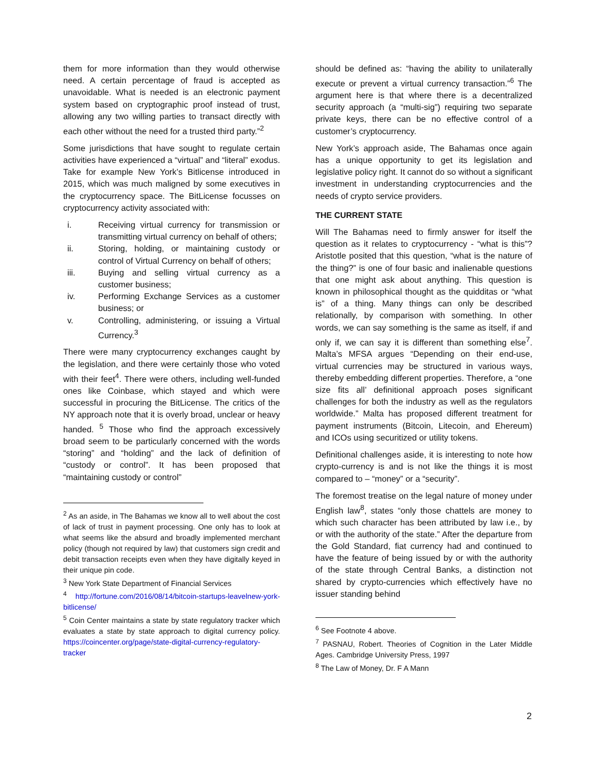them for more information than they would otherwise need. A certain percentage of fraud is accepted as unavoidable. What is needed is an electronic payment system based on cryptographic proof instead of trust, allowing any two willing parties to transact directly with each other without the need for a trusted third party.”<sup>2</sup>
Some jurisdictions that have sought to regulate certain activities have experienced a “virtual” and “literal” exodus. Take for example New York’s Bitlicense introduced in 2015, which was much maligned by some executives in the cryptocurrency space. The BitLicense focusses on cryptocurrency activity associated with:
i. Receiving virtual currency for transmission or transmitting virtual currency on behalf of others;
ii. Storing, holding, or maintaining custody or control of Virtual Currency on behalf of others;
iii. Buying and selling virtual currency as a customer business;
iv. Performing Exchange Services as a customer business; or
v. Controlling, administering, or issuing a Virtual Currency.<sup>3</sup>
There were many cryptocurrency exchanges caught by the legislation, and there were certainly those who voted with their feet<sup>4</sup>. There were others, including well-funded ones like Coinbase, which stayed and which were successful in procuring the BitLicense. The critics of the NY approach note that it is overly broad, unclear or heavy handed. <sup>5</sup> Those who find the approach excessively broad seem to be particularly concerned with the words “storing” and “holding” and the lack of definition of “custody or control”. It has been proposed that “maintaining custody or control”
<sup>2</sup> As an aside, in The Bahamas we know all to well about the cost of lack of trust in payment processing. One only has to look at what seems like the absurd and broadly implemented merchant policy (though not required by law) that customers sign credit and debit transaction receipts even when they have digitally keyed in their unique pin code.
<sup>3</sup> New York State Department of Financial Services
<sup>4</sup> http://fortune.com/2016/08/14/bitcoin-startups-leavelnew-york-bitlicense/
<sup>5</sup> Coin Center maintains a state by state regulatory tracker which evaluates a state by state approach to digital currency policy. https://coincenter.org/page/state-digital-currency-regulatory-tracker
should be defined as: “having the ability to unilaterally execute or prevent a virtual currency transaction.”<sup>6</sup> The argument here is that where there is a decentralized security approach (a “multi-sig”) requiring two separate private keys, there can be no effective control of a customer’s cryptocurrency.
New York’s approach aside, The Bahamas once again has a unique opportunity to get its legislation and legislative policy right. It cannot do so without a significant investment in understanding cryptocurrencies and the needs of crypto service providers.
THE CURRENT STATE
Will The Bahamas need to firmly answer for itself the question as it relates to cryptocurrency - “what is this”? Aristotle posited that this question, “what is the nature of the thing?” is one of four basic and inalienable questions that one might ask about anything. This question is known in philosophical thought as the quidditas or “what is” of a thing. Many things can only be described relationally, by comparison with something. In other words, we can say something is the same as itself, if and only if, we can say it is different than something else<sup>7</sup>. Malta’s MFSA argues “Depending on their end-use, virtual currencies may be structured in various ways, thereby embedding different properties. Therefore, a “one size fits all’ definitional approach poses significant challenges for both the industry as well as the regulators worldwide.” Malta has proposed different treatment for payment instruments (Bitcoin, Litecoin, and Ehereum) and ICOs using securitized or utility tokens.
Definitional challenges aside, it is interesting to note how crypto-currency is and is not like the things it is most compared to – “money” or a “security”.
The foremost treatise on the legal nature of money under English law<sup>8</sup>, states “only those chattels are money to which such character has been attributed by law i.e., by or with the authority of the state.” After the departure from the Gold Standard, fiat currency had and continued to have the feature of being issued by or with the authority of the state through Central Banks, a distinction not shared by crypto-currencies which effectively have no issuer standing behind
<sup>6</sup> See Footnote 4 above.
<sup>7</sup> PASNAU, Robert. Theories of Cognition in the Later Middle Ages. Cambridge University Press, 1997
<sup>8</sup> The Law of Money, Dr. F A Mann
2